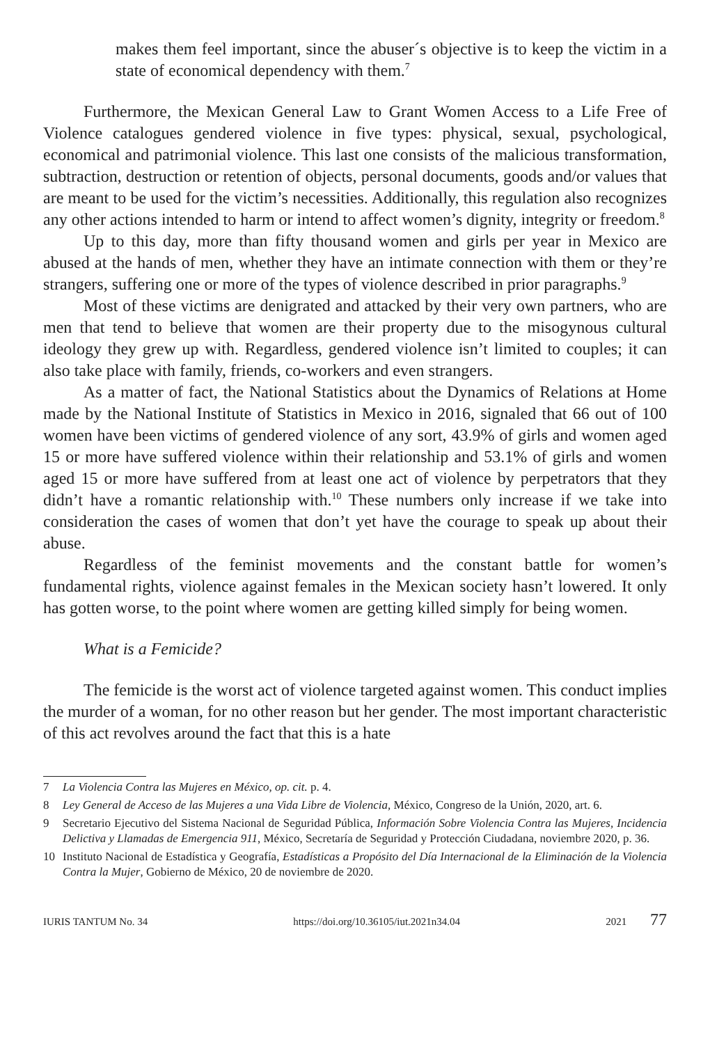makes them feel important, since the abuser´s objective is to keep the victim in a state of economical dependency with them.<sup>7</sup>
Furthermore, the Mexican General Law to Grant Women Access to a Life Free of Violence catalogues gendered violence in five types: physical, sexual, psychological, economical and patrimonial violence. This last one consists of the malicious transformation, subtraction, destruction or retention of objects, personal documents, goods and/or values that are meant to be used for the victim’s necessities. Additionally, this regulation also recognizes any other actions intended to harm or intend to affect women’s dignity, integrity or freedom.<sup>8</sup>
Up to this day, more than fifty thousand women and girls per year in Mexico are abused at the hands of men, whether they have an intimate connection with them or they’re strangers, suffering one or more of the types of violence described in prior paragraphs.<sup>9</sup>
Most of these victims are denigrated and attacked by their very own partners, who are men that tend to believe that women are their property due to the misogynous cultural ideology they grew up with. Regardless, gendered violence isn’t limited to couples; it can also take place with family, friends, co-workers and even strangers.
As a matter of fact, the National Statistics about the Dynamics of Relations at Home made by the National Institute of Statistics in Mexico in 2016, signaled that 66 out of 100 women have been victims of gendered violence of any sort, 43.9% of girls and women aged 15 or more have suffered violence within their relationship and 53.1% of girls and women aged 15 or more have suffered from at least one act of violence by perpetrators that they didn’t have a romantic relationship with.<sup>10</sup> These numbers only increase if we take into consideration the cases of women that don’t yet have the courage to speak up about their abuse.
Regardless of the feminist movements and the constant battle for women’s fundamental rights, violence against females in the Mexican society hasn’t lowered. It only has gotten worse, to the point where women are getting killed simply for being women.
What is a Femicide?
The femicide is the worst act of violence targeted against women. This conduct implies the murder of a woman, for no other reason but her gender. The most important characteristic of this act revolves around the fact that this is a hate
7 La Violencia Contra las Mujeres en México, op. cit. p. 4.
8 Ley General de Acceso de las Mujeres a una Vida Libre de Violencia, México, Congreso de la Unión, 2020, art. 6.
9 Secretario Ejecutivo del Sistema Nacional de Seguridad Pública, Información Sobre Violencia Contra las Mujeres, Incidencia Delictiva y Llamadas de Emergencia 911, México, Secretaría de Seguridad y Protección Ciudadana, noviembre 2020, p. 36.
10 Instituto Nacional de Estadística y Geografía, Estadísticas a Propósito del Día Internacional de la Eliminación de la Violencia Contra la Mujer, Gobierno de México, 20 de noviembre de 2020.
IURIS TANTUM No. 34 https://doi.org/10.36105/iut.2021n34.04 2021 77